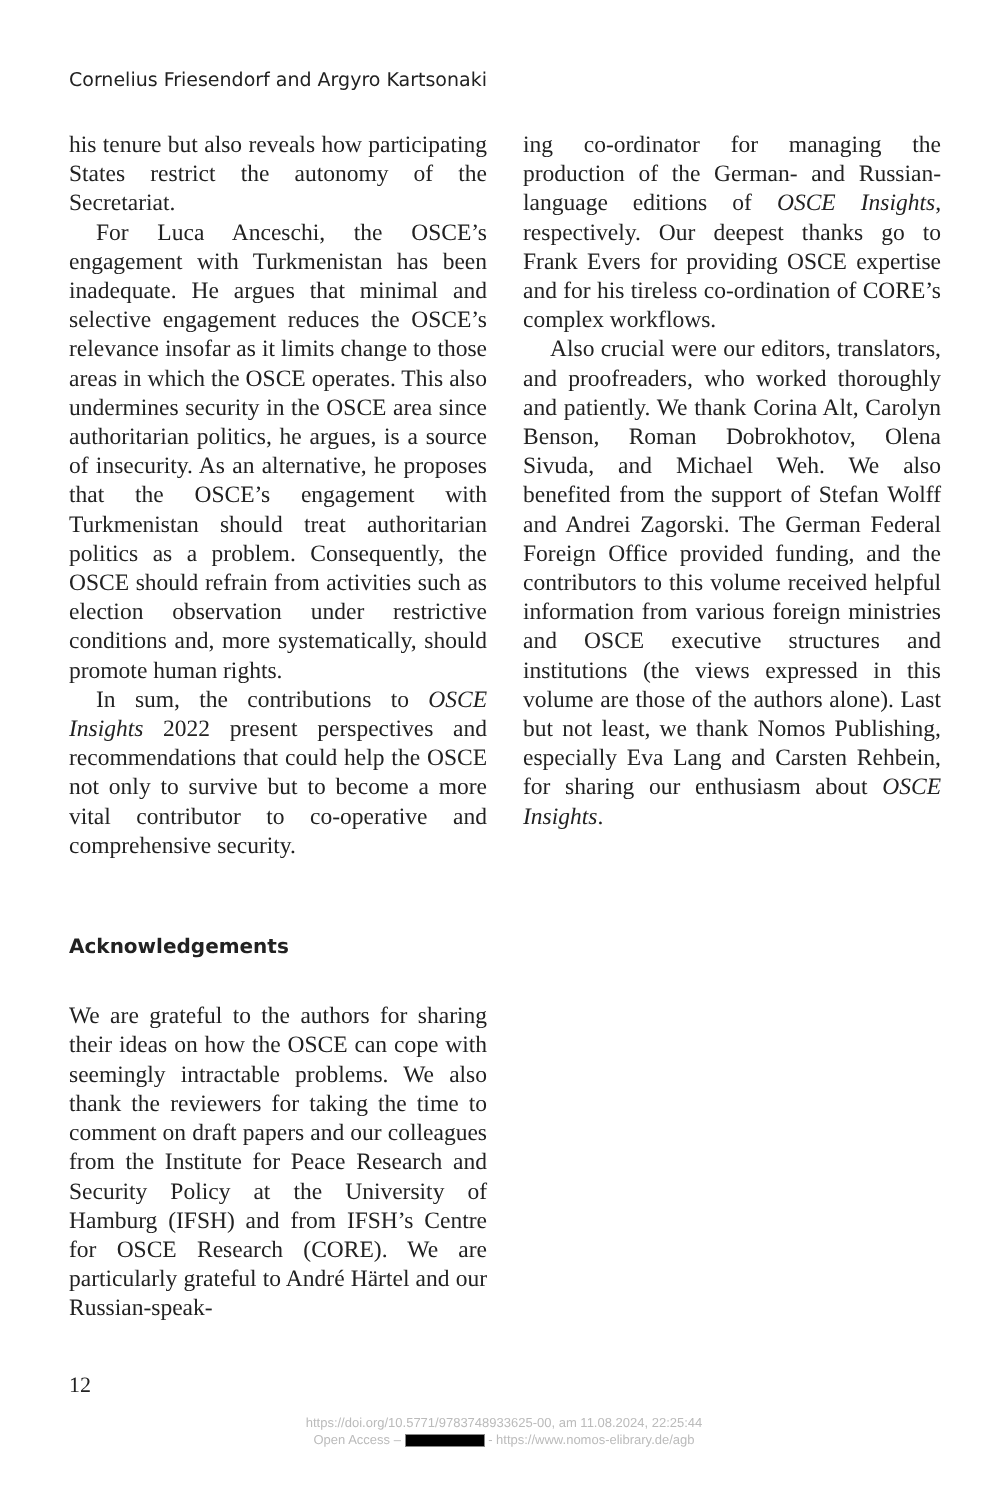Cornelius Friesendorf and Argyro Kartsonaki
his tenure but also reveals how participating States restrict the autonomy of the Secretariat.
For Luca Anceschi, the OSCE’s engagement with Turkmenistan has been inadequate. He argues that minimal and selective engagement reduces the OSCE’s relevance insofar as it limits change to those areas in which the OSCE operates. This also undermines security in the OSCE area since authoritarian politics, he argues, is a source of insecurity. As an alternative, he proposes that the OSCE’s engagement with Turkmenistan should treat authoritarian politics as a problem. Consequently, the OSCE should refrain from activities such as election observation under restrictive conditions and, more systematically, should promote human rights.
In sum, the contributions to OSCE Insights 2022 present perspectives and recommendations that could help the OSCE not only to survive but to become a more vital contributor to co-operative and comprehensive security.
Acknowledgements
We are grateful to the authors for sharing their ideas on how the OSCE can cope with seemingly intractable problems. We also thank the reviewers for taking the time to comment on draft papers and our colleagues from the Institute for Peace Research and Security Policy at the University of Hamburg (IFSH) and from IFSH’s Centre for OSCE Research (CORE). We are particularly grateful to André Härtel and our Russian-speak-
ing co-ordinator for managing the production of the German- and Russian-language editions of OSCE Insights, respectively. Our deepest thanks go to Frank Evers for providing OSCE expertise and for his tireless co-ordination of CORE’s complex workflows.
Also crucial were our editors, translators, and proofreaders, who worked thoroughly and patiently. We thank Corina Alt, Carolyn Benson, Roman Dobrokhotov, Olena Sivuda, and Michael Weh. We also benefited from the support of Stefan Wolff and Andrei Zagorski. The German Federal Foreign Office provided funding, and the contributors to this volume received helpful information from various foreign ministries and OSCE executive structures and institutions (the views expressed in this volume are those of the authors alone). Last but not least, we thank Nomos Publishing, especially Eva Lang and Carsten Rehbein, for sharing our enthusiasm about OSCE Insights.
12
https://doi.org/10.5771/9783748933625-00, am 11.08.2024, 22:25:44
Open Access – - https://www.nomos-elibrary.de/agb